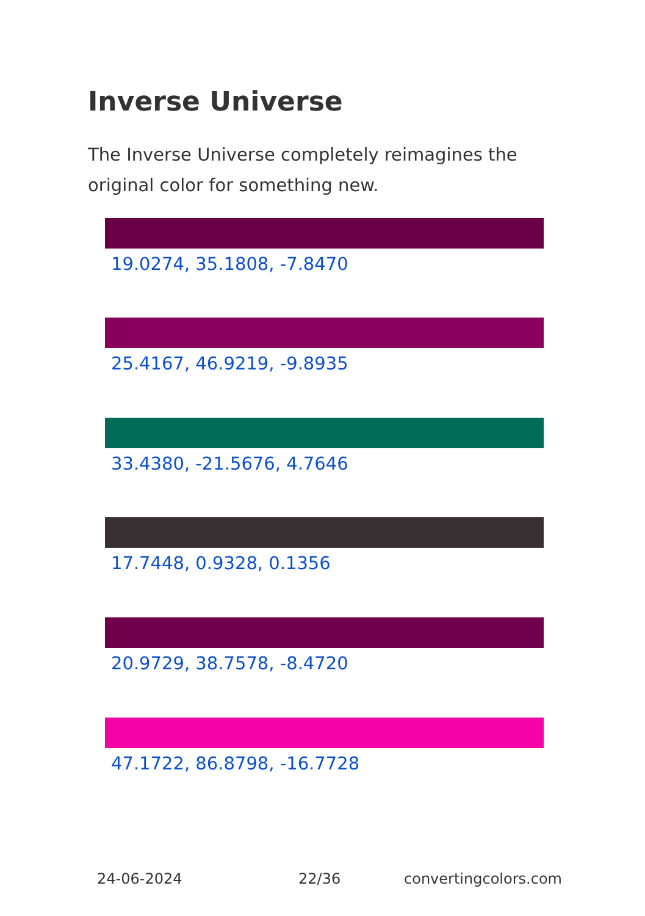Inverse Universe
The Inverse Universe completely reimagines the original color for something new.
19.0274, 35.1808, -7.8470
25.4167, 46.9219, -9.8935
33.4380, -21.5676, 4.7646
17.7448, 0.9328, 0.1356
20.9729, 38.7578, -8.4720
47.1722, 86.8798, -16.7728
24-06-2024 22/36 convertingcolors.com